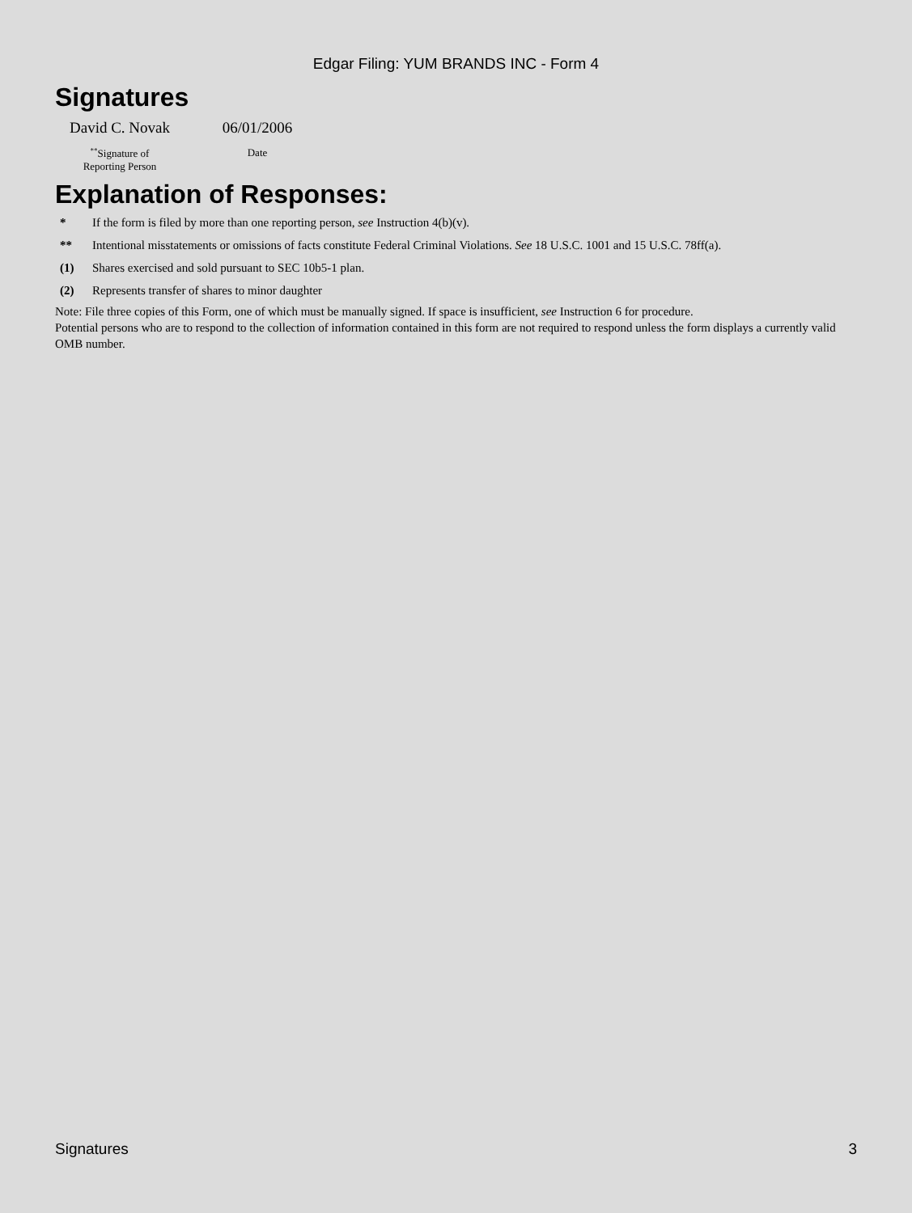Edgar Filing: YUM BRANDS INC - Form 4
Signatures
David C. Novak
<sup>**</sup> Signature of
Reporting Person
06/01/2006
Date
Explanation of Responses:
| * | If the form is filed by more than one reporting person, see Instruction 4(b)(v). |
| ** | Intentional misstatements or omissions of facts constitute Federal Criminal Violations. See 18 U.S.C. 1001 and 15 U.S.C. 78ff(a). |
| (1) | Shares exercised and sold pursuant to SEC 10b5-1 plan. |
| (2) | Represents transfer of shares to minor daughter |
Note: File three copies of this Form, one of which must be manually signed. If space is insufficient, see Instruction 6 for procedure.
Potential persons who are to respond to the collection of information contained in this form are not required to respond unless the form displays a currently valid OMB number.
Signatures 3